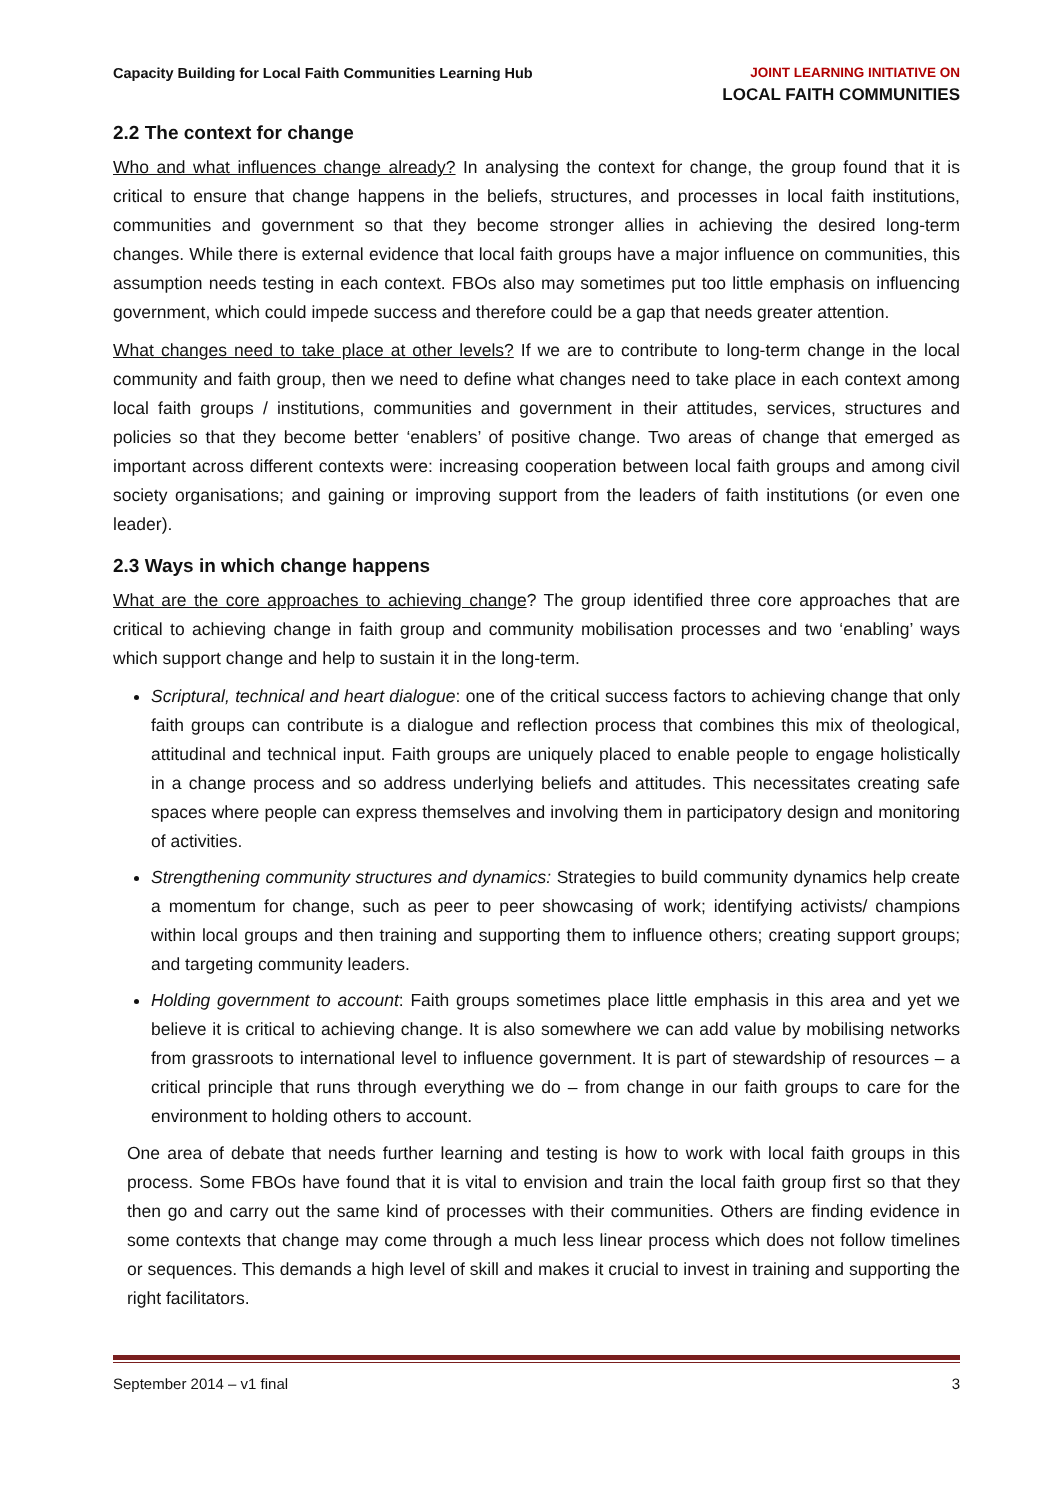Capacity Building for Local Faith Communities Learning Hub
JOINT LEARNING INITIATIVE ON
LOCAL FAITH COMMUNITIES
2.2 The context for change
Who and what influences change already? In analysing the context for change, the group found that it is critical to ensure that change happens in the beliefs, structures, and processes in local faith institutions, communities and government so that they become stronger allies in achieving the desired long-term changes. While there is external evidence that local faith groups have a major influence on communities, this assumption needs testing in each context. FBOs also may sometimes put too little emphasis on influencing government, which could impede success and therefore could be a gap that needs greater attention.
What changes need to take place at other levels? If we are to contribute to long-term change in the local community and faith group, then we need to define what changes need to take place in each context among local faith groups / institutions, communities and government in their attitudes, services, structures and policies so that they become better ‘enablers’ of positive change. Two areas of change that emerged as important across different contexts were: increasing cooperation between local faith groups and among civil society organisations; and gaining or improving support from the leaders of faith institutions (or even one leader).
2.3 Ways in which change happens
What are the core approaches to achieving change? The group identified three core approaches that are critical to achieving change in faith group and community mobilisation processes and two ‘enabling’ ways which support change and help to sustain it in the long-term.
Scriptural, technical and heart dialogue: one of the critical success factors to achieving change that only faith groups can contribute is a dialogue and reflection process that combines this mix of theological, attitudinal and technical input. Faith groups are uniquely placed to enable people to engage holistically in a change process and so address underlying beliefs and attitudes. This necessitates creating safe spaces where people can express themselves and involving them in participatory design and monitoring of activities.
Strengthening community structures and dynamics: Strategies to build community dynamics help create a momentum for change, such as peer to peer showcasing of work; identifying activists/ champions within local groups and then training and supporting them to influence others; creating support groups; and targeting community leaders.
Holding government to account: Faith groups sometimes place little emphasis in this area and yet we believe it is critical to achieving change. It is also somewhere we can add value by mobilising networks from grassroots to international level to influence government. It is part of stewardship of resources – a critical principle that runs through everything we do – from change in our faith groups to care for the environment to holding others to account.
One area of debate that needs further learning and testing is how to work with local faith groups in this process. Some FBOs have found that it is vital to envision and train the local faith group first so that they then go and carry out the same kind of processes with their communities. Others are finding evidence in some contexts that change may come through a much less linear process which does not follow timelines or sequences. This demands a high level of skill and makes it crucial to invest in training and supporting the right facilitators.
September 2014 – v1 final 3